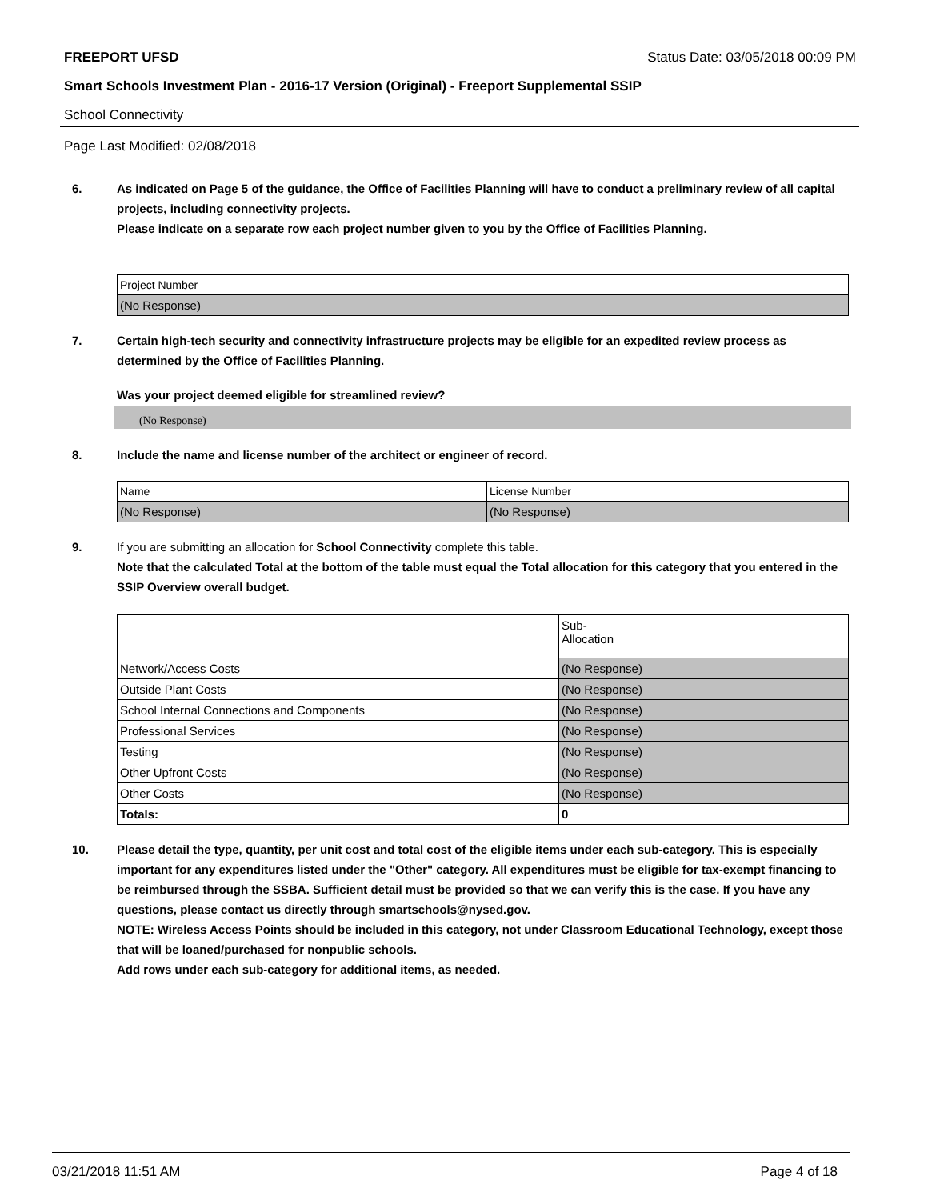FREEPORT UFSD Status Date: 03/05/2018 00:09 PM
Smart Schools Investment Plan - 2016-17 Version (Original) - Freeport Supplemental SSIP
School Connectivity
Page Last Modified: 02/08/2018
6.
As indicated on Page 5 of the guidance, the Office of Facilities Planning will have to conduct a preliminary review of all capital projects, including connectivity projects.
Please indicate on a separate row each project number given to you by the Office of Facilities Planning.
| Project Number |
| --- |
| (No Response) |
7.
Certain high-tech security and connectivity infrastructure projects may be eligible for an expedited review process as determined by the Office of Facilities Planning.
Was your project deemed eligible for streamlined review?
(No Response)
8.
Include the name and license number of the architect or engineer of record.
| Name | License Number |
| --- | --- |
| (No Response) | (No Response) |
9.
If you are submitting an allocation for School Connectivity complete this table.
Note that the calculated Total at the bottom of the table must equal the Total allocation for this category that you entered in the SSIP Overview overall budget.
| | Sub- Allocation |
| --- | --- |
| Network/Access Costs | (No Response) |
| Outside Plant Costs | (No Response) |
| School Internal Connections and Components | (No Response) |
| Professional Services | (No Response) |
| Testing | (No Response) |
| Other Upfront Costs | (No Response) |
| Other Costs | (No Response) |
| Totals: | 0 |
10.
Please detail the type, quantity, per unit cost and total cost of the eligible items under each sub-category. This is especially important for any expenditures listed under the "Other" category. All expenditures must be eligible for tax-exempt financing to be reimbursed through the SSBA. Sufficient detail must be provided so that we can verify this is the case. If you have any questions, please contact us directly through smartschools@nysed.gov.
NOTE: Wireless Access Points should be included in this category, not under Classroom Educational Technology, except those that will be loaned/purchased for nonpublic schools.
Add rows under each sub-category for additional items, as needed.
03/21/2018 11:51 AM Page 4 of 18